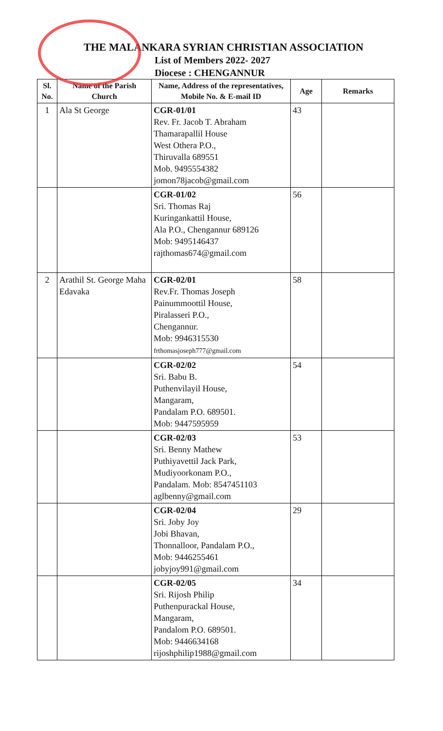THE MALANKARA SYRIAN CHRISTIAN ASSOCIATION
List of Members 2022- 2027
Diocese : CHENGANNUR
| Sl. No. | Name of the Parish Church | Name, Address of the representatives, Mobile No. & E-mail ID | Age | Remarks |
| --- | --- | --- | --- | --- |
| 1 | Ala St George | CGR-01/01 Rev. Fr. Jacob T. Abraham Thamarapallil House West Othera P.O., Thiruvalla 689551 Mob. 9495554382 jomon78jacob@gmail.com | 43 | |
| | | CGR-01/02 Sri. Thomas Raj Kuringankattil House, Ala P.O., Chengannur 689126 Mob: 9495146437 rajthomas674@gmail.com | 56 | |
| 2 | Arathil St. George Maha Edavaka | CGR-02/01 Rev.Fr. Thomas Joseph Painummoottil House, Piralasseri P.O., Chengannur. Mob: 9946315530 frthomasjoseph777@gmail.com | 58 | |
| | | CGR-02/02 Sri. Babu B. Puthenvilayil House, Mangaram, Pandalam P.O. 689501. Mob: 9447595959 | 54 | |
| | | CGR-02/03 Sri. Benny Mathew Puthiyavettil Jack Park, Mudiyoorkonam P.O., Pandalam. Mob: 8547451103 aglbenny@gmail.com | 53 | |
| | | CGR-02/04 Sri. Joby Joy Jobi Bhavan, Thonnalloor, Pandalam P.O., Mob: 9446255461 jobyjoy991@gmail.com | 29 | |
| | | CGR-02/05 Sri. Rijosh Philip Puthenpurackal House, Mangaram, Pandalom P.O. 689501. Mob: 9446634168 rijoshphilip1988@gmail.com | 34 | |